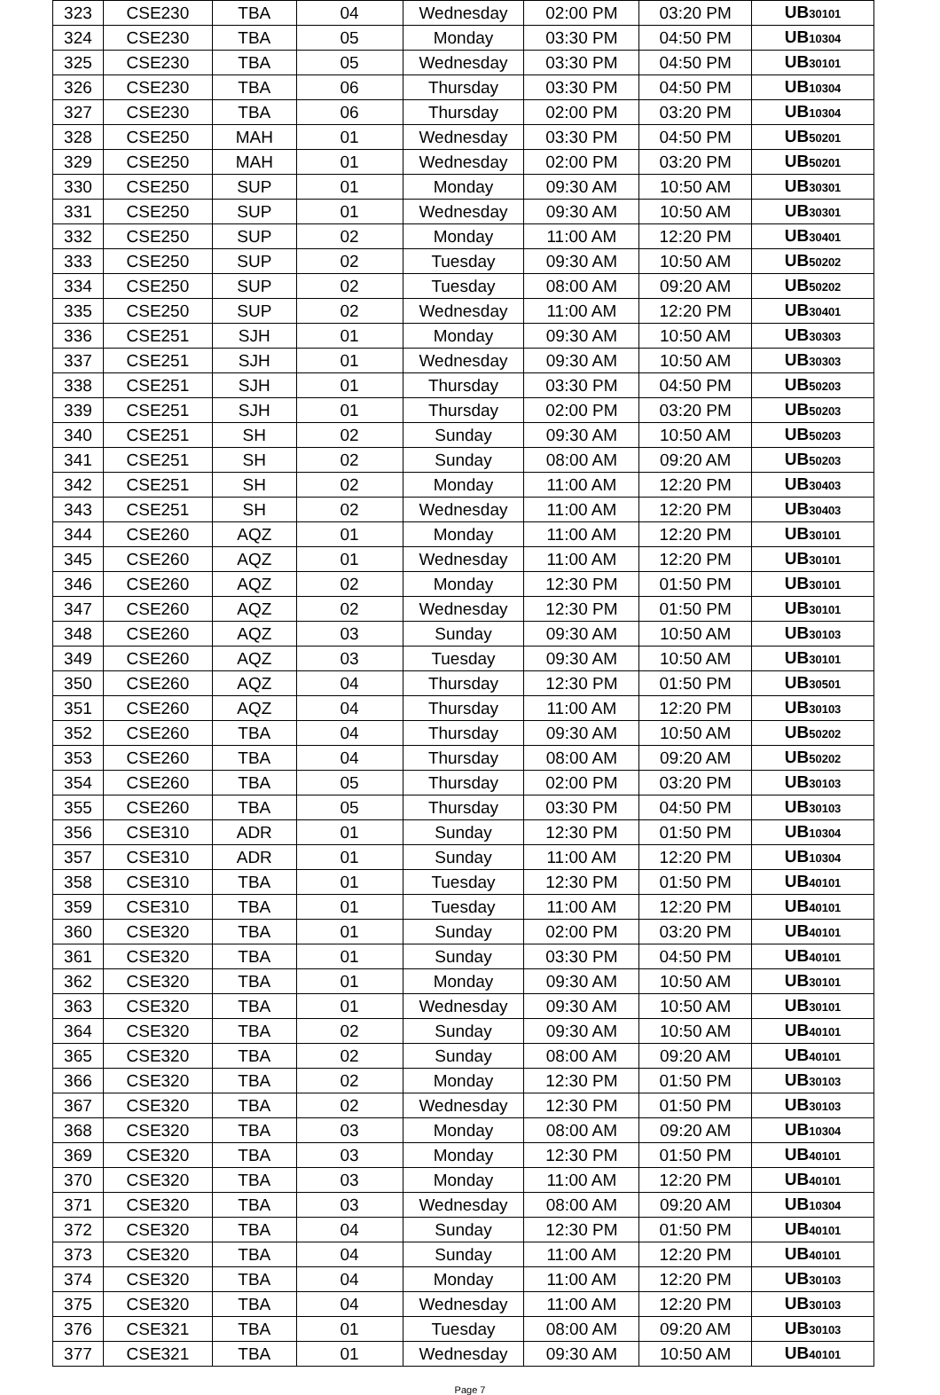| 323 | CSE230 | TBA | 04 | Wednesday | 02:00 PM | 03:20 PM | UB 30101 |
| 324 | CSE230 | TBA | 05 | Monday | 03:30 PM | 04:50 PM | UB 10304 |
| 325 | CSE230 | TBA | 05 | Wednesday | 03:30 PM | 04:50 PM | UB 30101 |
| 326 | CSE230 | TBA | 06 | Thursday | 03:30 PM | 04:50 PM | UB 10304 |
| 327 | CSE230 | TBA | 06 | Thursday | 02:00 PM | 03:20 PM | UB 10304 |
| 328 | CSE250 | MAH | 01 | Wednesday | 03:30 PM | 04:50 PM | UB 50201 |
| 329 | CSE250 | MAH | 01 | Wednesday | 02:00 PM | 03:20 PM | UB 50201 |
| 330 | CSE250 | SUP | 01 | Monday | 09:30 AM | 10:50 AM | UB 30301 |
| 331 | CSE250 | SUP | 01 | Wednesday | 09:30 AM | 10:50 AM | UB 30301 |
| 332 | CSE250 | SUP | 02 | Monday | 11:00 AM | 12:20 PM | UB 30401 |
| 333 | CSE250 | SUP | 02 | Tuesday | 09:30 AM | 10:50 AM | UB 50202 |
| 334 | CSE250 | SUP | 02 | Tuesday | 08:00 AM | 09:20 AM | UB 50202 |
| 335 | CSE250 | SUP | 02 | Wednesday | 11:00 AM | 12:20 PM | UB 30401 |
| 336 | CSE251 | SJH | 01 | Monday | 09:30 AM | 10:50 AM | UB 30303 |
| 337 | CSE251 | SJH | 01 | Wednesday | 09:30 AM | 10:50 AM | UB 30303 |
| 338 | CSE251 | SJH | 01 | Thursday | 03:30 PM | 04:50 PM | UB 50203 |
| 339 | CSE251 | SJH | 01 | Thursday | 02:00 PM | 03:20 PM | UB 50203 |
| 340 | CSE251 | SH | 02 | Sunday | 09:30 AM | 10:50 AM | UB 50203 |
| 341 | CSE251 | SH | 02 | Sunday | 08:00 AM | 09:20 AM | UB 50203 |
| 342 | CSE251 | SH | 02 | Monday | 11:00 AM | 12:20 PM | UB 30403 |
| 343 | CSE251 | SH | 02 | Wednesday | 11:00 AM | 12:20 PM | UB 30403 |
| 344 | CSE260 | AQZ | 01 | Monday | 11:00 AM | 12:20 PM | UB 30101 |
| 345 | CSE260 | AQZ | 01 | Wednesday | 11:00 AM | 12:20 PM | UB 30101 |
| 346 | CSE260 | AQZ | 02 | Monday | 12:30 PM | 01:50 PM | UB 30101 |
| 347 | CSE260 | AQZ | 02 | Wednesday | 12:30 PM | 01:50 PM | UB 30101 |
| 348 | CSE260 | AQZ | 03 | Sunday | 09:30 AM | 10:50 AM | UB 30103 |
| 349 | CSE260 | AQZ | 03 | Tuesday | 09:30 AM | 10:50 AM | UB 30101 |
| 350 | CSE260 | AQZ | 04 | Thursday | 12:30 PM | 01:50 PM | UB 30501 |
| 351 | CSE260 | AQZ | 04 | Thursday | 11:00 AM | 12:20 PM | UB 30103 |
| 352 | CSE260 | TBA | 04 | Thursday | 09:30 AM | 10:50 AM | UB 50202 |
| 353 | CSE260 | TBA | 04 | Thursday | 08:00 AM | 09:20 AM | UB 50202 |
| 354 | CSE260 | TBA | 05 | Thursday | 02:00 PM | 03:20 PM | UB 30103 |
| 355 | CSE260 | TBA | 05 | Thursday | 03:30 PM | 04:50 PM | UB 30103 |
| 356 | CSE310 | ADR | 01 | Sunday | 12:30 PM | 01:50 PM | UB 10304 |
| 357 | CSE310 | ADR | 01 | Sunday | 11:00 AM | 12:20 PM | UB 10304 |
| 358 | CSE310 | TBA | 01 | Tuesday | 12:30 PM | 01:50 PM | UB 40101 |
| 359 | CSE310 | TBA | 01 | Tuesday | 11:00 AM | 12:20 PM | UB 40101 |
| 360 | CSE320 | TBA | 01 | Sunday | 02:00 PM | 03:20 PM | UB 40101 |
| 361 | CSE320 | TBA | 01 | Sunday | 03:30 PM | 04:50 PM | UB 40101 |
| 362 | CSE320 | TBA | 01 | Monday | 09:30 AM | 10:50 AM | UB 30101 |
| 363 | CSE320 | TBA | 01 | Wednesday | 09:30 AM | 10:50 AM | UB 30101 |
| 364 | CSE320 | TBA | 02 | Sunday | 09:30 AM | 10:50 AM | UB 40101 |
| 365 | CSE320 | TBA | 02 | Sunday | 08:00 AM | 09:20 AM | UB 40101 |
| 366 | CSE320 | TBA | 02 | Monday | 12:30 PM | 01:50 PM | UB 30103 |
| 367 | CSE320 | TBA | 02 | Wednesday | 12:30 PM | 01:50 PM | UB 30103 |
| 368 | CSE320 | TBA | 03 | Monday | 08:00 AM | 09:20 AM | UB 10304 |
| 369 | CSE320 | TBA | 03 | Monday | 12:30 PM | 01:50 PM | UB 40101 |
| 370 | CSE320 | TBA | 03 | Monday | 11:00 AM | 12:20 PM | UB 40101 |
| 371 | CSE320 | TBA | 03 | Wednesday | 08:00 AM | 09:20 AM | UB 10304 |
| 372 | CSE320 | TBA | 04 | Sunday | 12:30 PM | 01:50 PM | UB 40101 |
| 373 | CSE320 | TBA | 04 | Sunday | 11:00 AM | 12:20 PM | UB 40101 |
| 374 | CSE320 | TBA | 04 | Monday | 11:00 AM | 12:20 PM | UB 30103 |
| 375 | CSE320 | TBA | 04 | Wednesday | 11:00 AM | 12:20 PM | UB 30103 |
| 376 | CSE321 | TBA | 01 | Tuesday | 08:00 AM | 09:20 AM | UB 30103 |
| 377 | CSE321 | TBA | 01 | Wednesday | 09:30 AM | 10:50 AM | UB 40101 |
Page 7